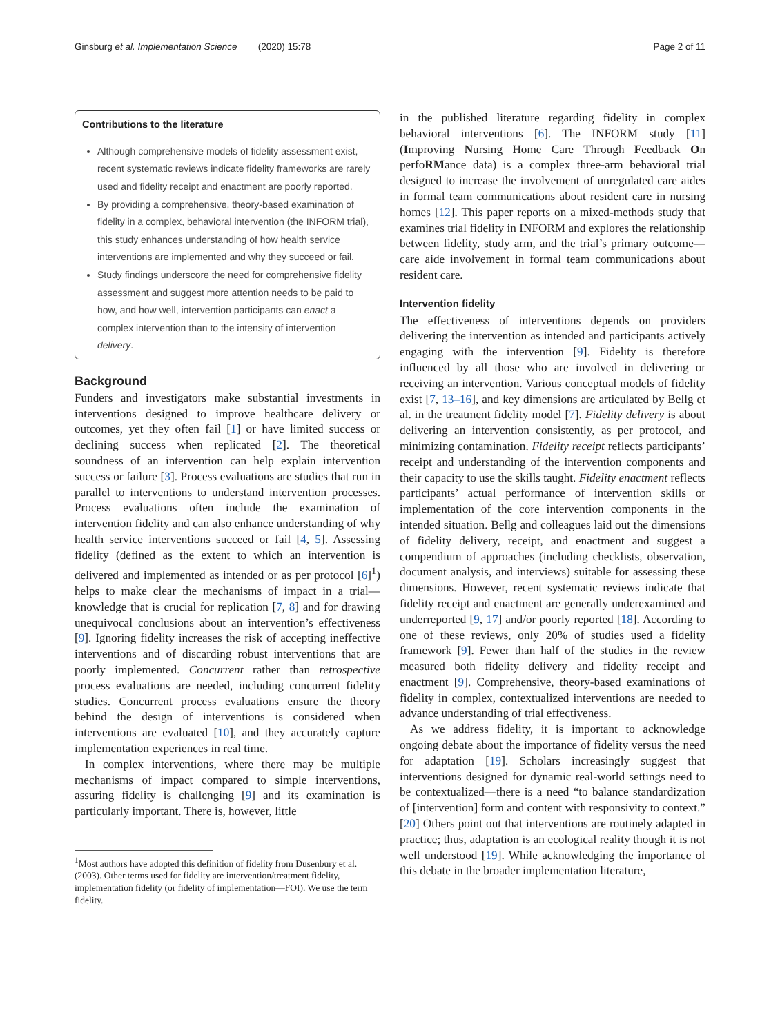Ginsburg et al. Implementation Science (2020) 15:78 Page 2 of 11
Contributions to the literature
Although comprehensive models of fidelity assessment exist, recent systematic reviews indicate fidelity frameworks are rarely used and fidelity receipt and enactment are poorly reported.
By providing a comprehensive, theory-based examination of fidelity in a complex, behavioral intervention (the INFORM trial), this study enhances understanding of how health service interventions are implemented and why they succeed or fail.
Study findings underscore the need for comprehensive fidelity assessment and suggest more attention needs to be paid to how, and how well, intervention participants can enact a complex intervention than to the intensity of intervention delivery.
Background
Funders and investigators make substantial investments in interventions designed to improve healthcare delivery or outcomes, yet they often fail [1] or have limited success or declining success when replicated [2]. The theoretical soundness of an intervention can help explain intervention success or failure [3]. Process evaluations are studies that run in parallel to interventions to understand intervention processes. Process evaluations often include the examination of intervention fidelity and can also enhance understanding of why health service interventions succeed or fail [4, 5]. Assessing fidelity (defined as the extent to which an intervention is delivered and implemented as intended or as per protocol [6]<sup>1</sup>) helps to make clear the mechanisms of impact in a trial—knowledge that is crucial for replication [7, 8] and for drawing unequivocal conclusions about an intervention’s effectiveness [9]. Ignoring fidelity increases the risk of accepting ineffective interventions and of discarding robust interventions that are poorly implemented. Concurrent rather than retrospective process evaluations are needed, including concurrent fidelity studies. Concurrent process evaluations ensure the theory behind the design of interventions is considered when interventions are evaluated [10], and they accurately capture implementation experiences in real time.
In complex interventions, where there may be multiple mechanisms of impact compared to simple interventions, assuring fidelity is challenging [9] and its examination is particularly important. There is, however, little
<sup>1</sup> Most authors have adopted this definition of fidelity from Dusenbury et al. (2003). Other terms used for fidelity are intervention/treatment fidelity, implementation fidelity (or fidelity of implementation—FOI). We use the term fidelity.
in the published literature regarding fidelity in complex behavioral interventions [6]. The INFORM study [11] (Improving Nursing Home Care Through Feedback On perfoRMance data) is a complex three-arm behavioral trial designed to increase the involvement of unregulated care aides in formal team communications about resident care in nursing homes [12]. This paper reports on a mixed-methods study that examines trial fidelity in INFORM and explores the relationship between fidelity, study arm, and the trial’s primary outcome—care aide involvement in formal team communications about resident care.
Intervention fidelity
The effectiveness of interventions depends on providers delivering the intervention as intended and participants actively engaging with the intervention [9]. Fidelity is therefore influenced by all those who are involved in delivering or receiving an intervention. Various conceptual models of fidelity exist [7, 13–16], and key dimensions are articulated by Bellg et al. in the treatment fidelity model [7]. Fidelity delivery is about delivering an intervention consistently, as per protocol, and minimizing contamination. Fidelity receipt reflects participants’ receipt and understanding of the intervention components and their capacity to use the skills taught. Fidelity enactment reflects participants’ actual performance of intervention skills or implementation of the core intervention components in the intended situation. Bellg and colleagues laid out the dimensions of fidelity delivery, receipt, and enactment and suggest a compendium of approaches (including checklists, observation, document analysis, and interviews) suitable for assessing these dimensions. However, recent systematic reviews indicate that fidelity receipt and enactment are generally underexamined and underreported [9, 17] and/or poorly reported [18]. According to one of these reviews, only 20% of studies used a fidelity framework [9]. Fewer than half of the studies in the review measured both fidelity delivery and fidelity receipt and enactment [9]. Comprehensive, theory-based examinations of fidelity in complex, contextualized interventions are needed to advance understanding of trial effectiveness.
As we address fidelity, it is important to acknowledge ongoing debate about the importance of fidelity versus the need for adaptation [19]. Scholars increasingly suggest that interventions designed for dynamic real-world settings need to be contextualized—there is a need “to balance standardization of [intervention] form and content with responsivity to context.” [20] Others point out that interventions are routinely adapted in practice; thus, adaptation is an ecological reality though it is not well understood [19]. While acknowledging the importance of this debate in the broader implementation literature,